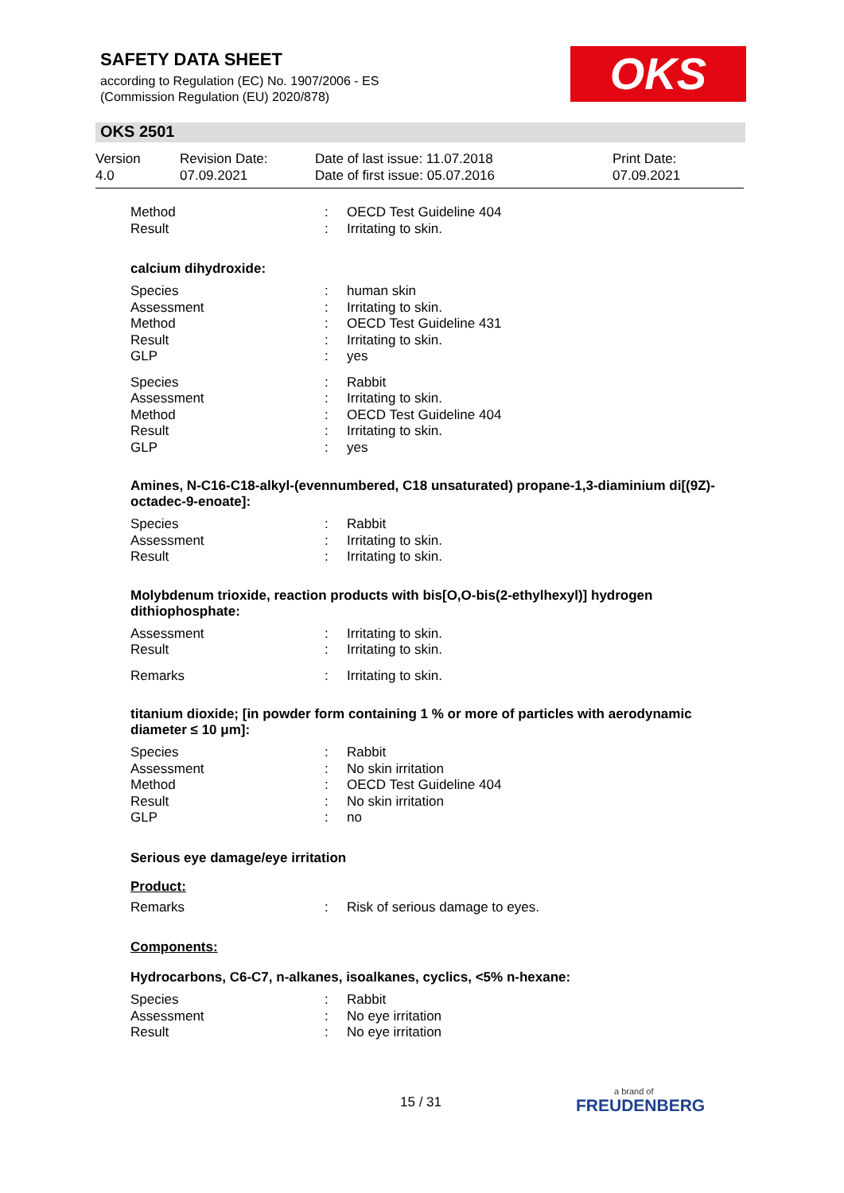SAFETY DATA SHEET
according to Regulation (EC) No. 1907/2006 - ES
(Commission Regulation (EU) 2020/878)
OKS
OKS 2501
Version
4.0
Revision Date:
07.09.2021
Date of last issue: 11.07.2018
Date of first issue: 05.07.2016
Print Date:
07.09.2021
Method: OECD Test Guideline 404
Result: Irritating to skin.
calcium dihydroxide:
Species: human skin
Assessment: Irritating to skin.
Method: OECD Test Guideline 431
Result: Irritating to skin.
GLP: yes
Species: Rabbit
Assessment: Irritating to skin.
Method: OECD Test Guideline 404
Result: Irritating to skin.
GLP: yes
Amines, N-C16-C18-alkyl-(evennumbered, C18 unsaturated) propane-1,3-diaminium di[(9Z)-octadec-9-enoate]:
Species: Rabbit
Assessment: Irritating to skin.
Result: Irritating to skin.
Molybdenum trioxide, reaction products with bis[O,O-bis(2-ethylhexyl)] hydrogen dithiophosphate:
Assessment: Irritating to skin.
Result: Irritating to skin.
Remarks: Irritating to skin.
titanium dioxide; [in powder form containing 1 % or more of particles with aerodynamic diameter ≤ 10 μm]:
Species: Rabbit
Assessment: No skin irritation
Method: OECD Test Guideline 404
Result: No skin irritation
GLP: no
Serious eye damage/eye irritation
Product:
Remarks: Risk of serious damage to eyes.
Components:
Hydrocarbons, C6-C7, n-alkanes, isoalkanes, cyclics, <5% n-hexane:
Species: Rabbit
Assessment: No eye irritation
Result: No eye irritation
15 / 31 a brand of
FREUDENBERG